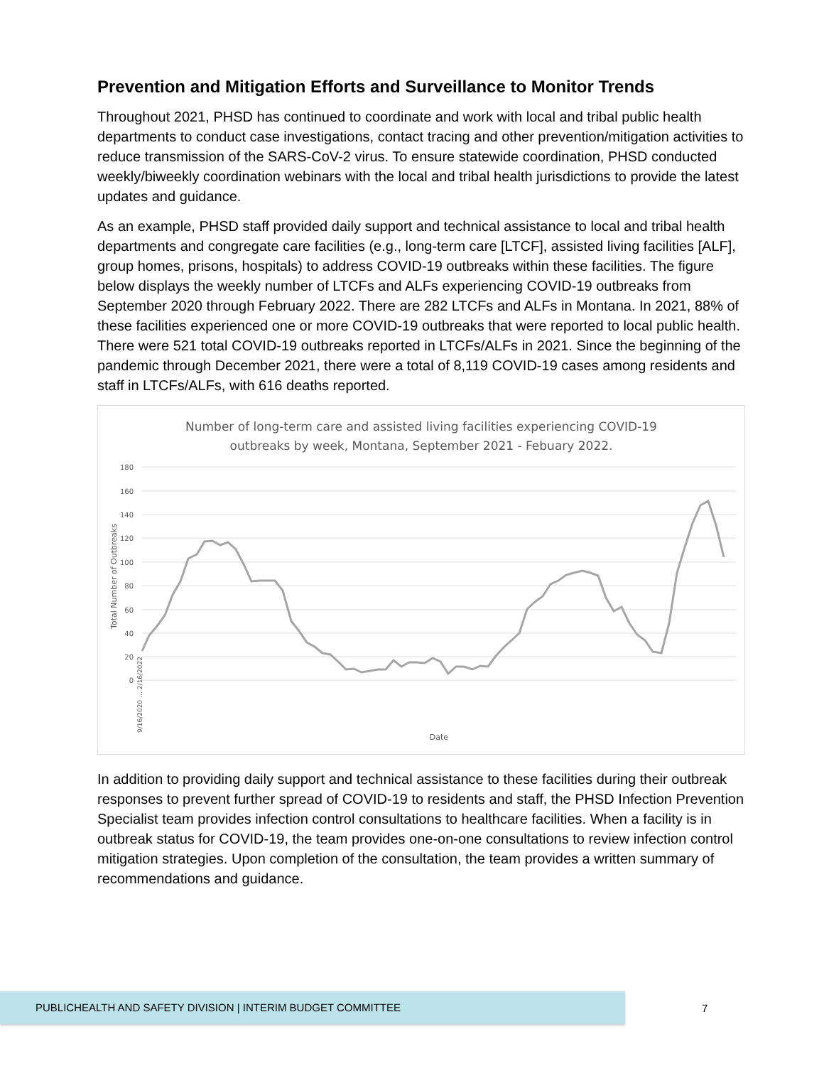Prevention and Mitigation Efforts and Surveillance to Monitor Trends
Throughout 2021, PHSD has continued to coordinate and work with local and tribal public health departments to conduct case investigations, contact tracing and other prevention/mitigation activities to reduce transmission of the SARS-CoV-2 virus. To ensure statewide coordination, PHSD conducted weekly/biweekly coordination webinars with the local and tribal health jurisdictions to provide the latest updates and guidance.
As an example, PHSD staff provided daily support and technical assistance to local and tribal health departments and congregate care facilities (e.g., long-term care [LTCF], assisted living facilities [ALF], group homes, prisons, hospitals) to address COVID-19 outbreaks within these facilities. The figure below displays the weekly number of LTCFs and ALFs experiencing COVID-19 outbreaks from September 2020 through February 2022. There are 282 LTCFs and ALFs in Montana. In 2021, 88% of these facilities experienced one or more COVID-19 outbreaks that were reported to local public health. There were 521 total COVID-19 outbreaks reported in LTCFs/ALFs in 2021. Since the beginning of the pandemic through December 2021, there were a total of 8,119 COVID-19 cases among residents and staff in LTCFs/ALFs, with 616 deaths reported.
Number of long-term care and assisted living facilities experiencing COVID-19
outbreaks by week, Montana, September 2021 - Febuary 2022.
180
160
140
120
100
80
60
40
20
0
Total Number of Outbreaks
Date
9/16/2020 … 2/16/2022
In addition to providing daily support and technical assistance to these facilities during their outbreak responses to prevent further spread of COVID-19 to residents and staff, the PHSD Infection Prevention Specialist team provides infection control consultations to healthcare facilities. When a facility is in outbreak status for COVID-19, the team provides one-on-one consultations to review infection control mitigation strategies. Upon completion of the consultation, the team provides a written summary of recommendations and guidance.
PUBLICHEALTH AND SAFETY DIVISION | INTERIM BUDGET COMMITTEE
7